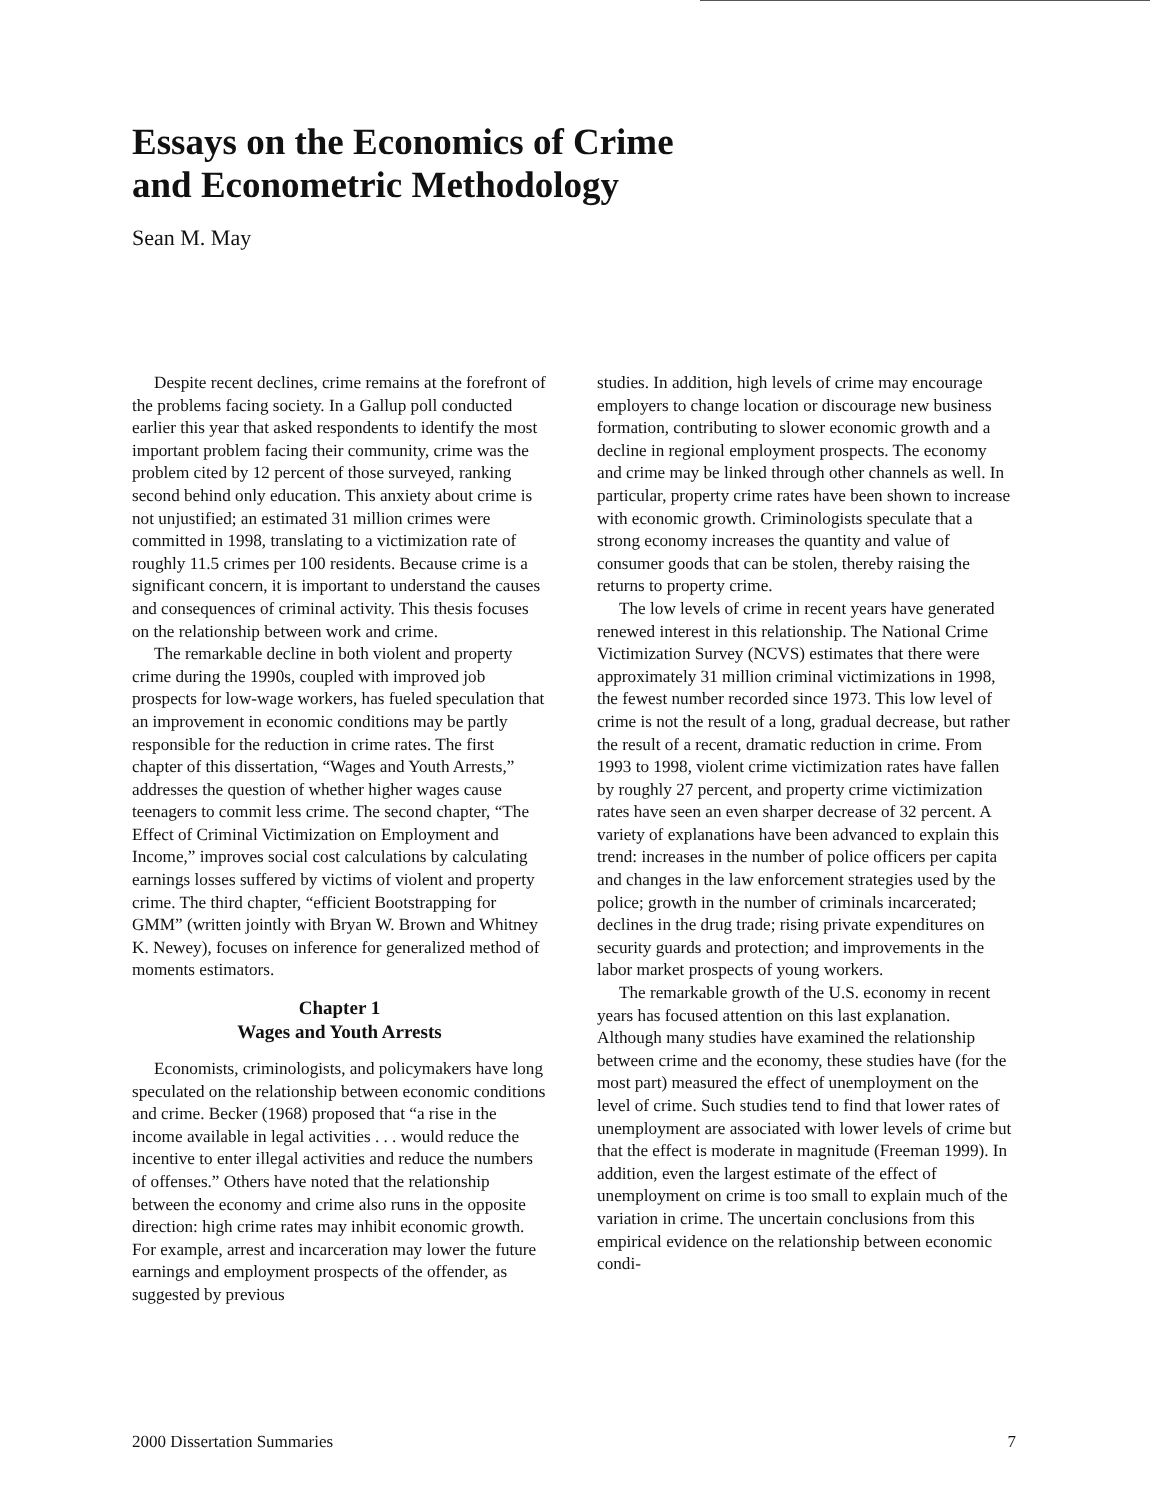Essays on the Economics of Crime
and Econometric Methodology
Sean M. May
Despite recent declines, crime remains at the forefront of the problems facing society. In a Gallup poll conducted earlier this year that asked respondents to identify the most important problem facing their community, crime was the problem cited by 12 percent of those surveyed, ranking second behind only education. This anxiety about crime is not unjustified; an estimated 31 million crimes were committed in 1998, translating to a victimization rate of roughly 11.5 crimes per 100 residents. Because crime is a significant concern, it is important to understand the causes and consequences of criminal activity. This thesis focuses on the relationship between work and crime.
The remarkable decline in both violent and property crime during the 1990s, coupled with improved job prospects for low-wage workers, has fueled speculation that an improvement in economic conditions may be partly responsible for the reduction in crime rates. The first chapter of this dissertation, “Wages and Youth Arrests,” addresses the question of whether higher wages cause teenagers to commit less crime. The second chapter, “The Effect of Criminal Victimization on Employment and Income,” improves social cost calculations by calculating earnings losses suffered by victims of violent and property crime. The third chapter, “efficient Bootstrapping for GMM” (written jointly with Bryan W. Brown and Whitney K. Newey), focuses on inference for generalized method of moments estimators.
Chapter 1
Wages and Youth Arrests
Economists, criminologists, and policymakers have long speculated on the relationship between economic conditions and crime. Becker (1968) proposed that “a rise in the income available in legal activities . . . would reduce the incentive to enter illegal activities and reduce the numbers of offenses.” Others have noted that the relationship between the economy and crime also runs in the opposite direction: high crime rates may inhibit economic growth. For example, arrest and incarceration may lower the future earnings and employment prospects of the offender, as suggested by previous
studies. In addition, high levels of crime may encourage employers to change location or discourage new business formation, contributing to slower economic growth and a decline in regional employment prospects. The economy and crime may be linked through other channels as well. In particular, property crime rates have been shown to increase with economic growth. Criminologists speculate that a strong economy increases the quantity and value of consumer goods that can be stolen, thereby raising the returns to property crime.
The low levels of crime in recent years have generated renewed interest in this relationship. The National Crime Victimization Survey (NCVS) estimates that there were approximately 31 million criminal victimizations in 1998, the fewest number recorded since 1973. This low level of crime is not the result of a long, gradual decrease, but rather the result of a recent, dramatic reduction in crime. From 1993 to 1998, violent crime victimization rates have fallen by roughly 27 percent, and property crime victimization rates have seen an even sharper decrease of 32 percent. A variety of explanations have been advanced to explain this trend: increases in the number of police officers per capita and changes in the law enforcement strategies used by the police; growth in the number of criminals incarcerated; declines in the drug trade; rising private expenditures on security guards and protection; and improvements in the labor market prospects of young workers.
The remarkable growth of the U.S. economy in recent years has focused attention on this last explanation. Although many studies have examined the relationship between crime and the economy, these studies have (for the most part) measured the effect of unemployment on the level of crime. Such studies tend to find that lower rates of unemployment are associated with lower levels of crime but that the effect is moderate in magnitude (Freeman 1999). In addition, even the largest estimate of the effect of unemployment on crime is too small to explain much of the variation in crime. The uncertain conclusions from this empirical evidence on the relationship between economic condi-
2000 Dissertation Summaries 7